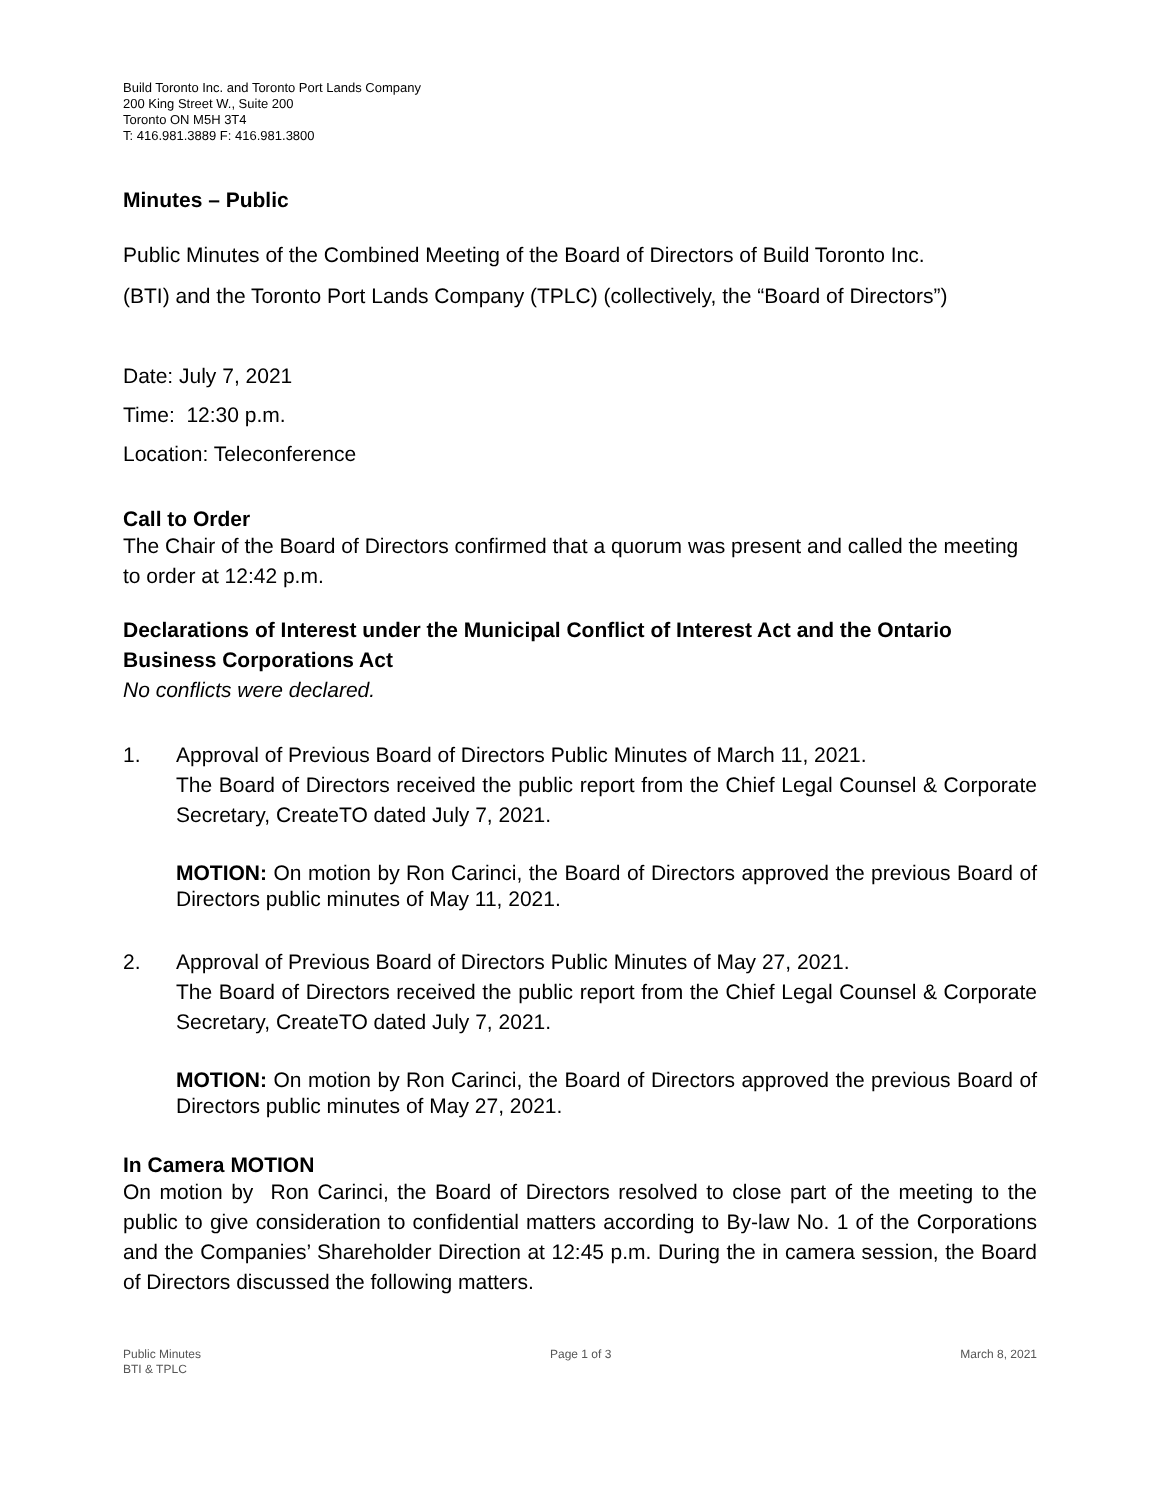Build Toronto Inc. and Toronto Port Lands Company
200 King Street W., Suite 200
Toronto ON M5H 3T4
T: 416.981.3889 F: 416.981.3800
Minutes – Public
Public Minutes of the Combined Meeting of the Board of Directors of Build Toronto Inc.
(BTI) and the Toronto Port Lands Company (TPLC) (collectively, the “Board of Directors”)
Date: July 7, 2021
Time: 12:30 p.m.
Location: Teleconference
Call to Order
The Chair of the Board of Directors confirmed that a quorum was present and called the meeting to order at 12:42 p.m.
Declarations of Interest under the Municipal Conflict of Interest Act and the Ontario Business Corporations Act
No conflicts were declared.
1. Approval of Previous Board of Directors Public Minutes of March 11, 2021.
The Board of Directors received the public report from the Chief Legal Counsel & Corporate Secretary, CreateTO dated July 7, 2021.
MOTION: On motion by Ron Carinci, the Board of Directors approved the previous Board of Directors public minutes of May 11, 2021.
2. Approval of Previous Board of Directors Public Minutes of May 27, 2021.
The Board of Directors received the public report from the Chief Legal Counsel & Corporate Secretary, CreateTO dated July 7, 2021.
MOTION: On motion by Ron Carinci, the Board of Directors approved the previous Board of Directors public minutes of May 27, 2021.
In Camera MOTION
On motion by Ron Carinci, the Board of Directors resolved to close part of the meeting to the public to give consideration to confidential matters according to By-law No. 1 of the Corporations and the Companies’ Shareholder Direction at 12:45 p.m. During the in camera session, the Board of Directors discussed the following matters.
Public Minutes
BTI & TPLC
Page 1 of 3 March 8, 2021